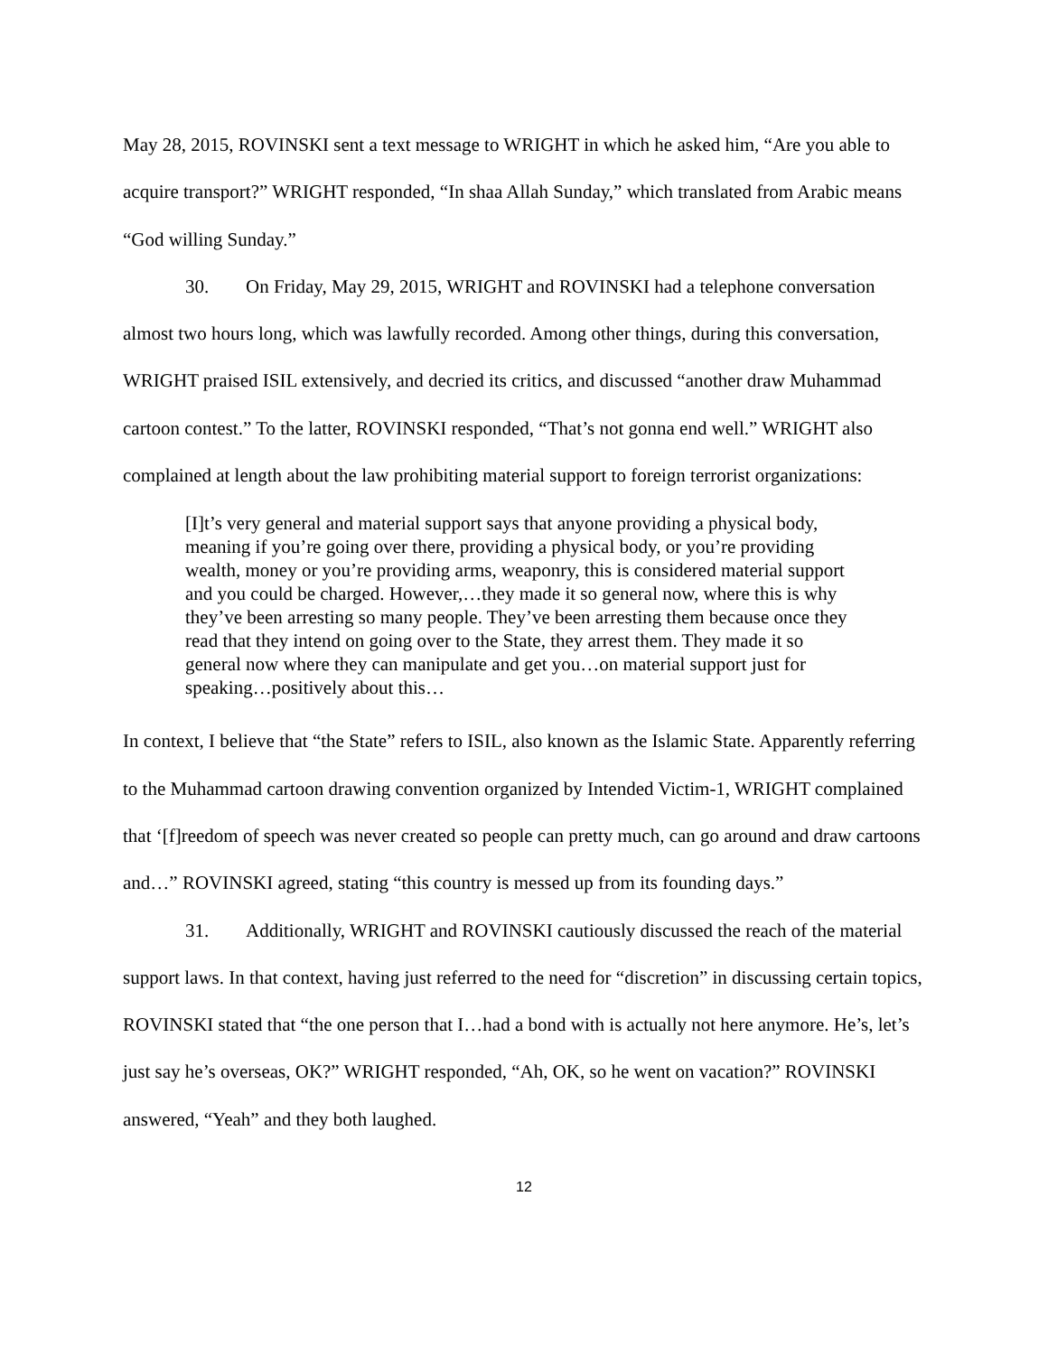May 28, 2015, ROVINSKI sent a text message to WRIGHT in which he asked him, “Are you able to acquire transport?” WRIGHT responded, “In shaa Allah Sunday,” which translated from Arabic means “God willing Sunday.”
30. On Friday, May 29, 2015, WRIGHT and ROVINSKI had a telephone conversation almost two hours long, which was lawfully recorded. Among other things, during this conversation, WRIGHT praised ISIL extensively, and decried its critics, and discussed “another draw Muhammad cartoon contest.” To the latter, ROVINSKI responded, “That’s not gonna end well.” WRIGHT also complained at length about the law prohibiting material support to foreign terrorist organizations:
[I]t’s very general and material support says that anyone providing a physical body, meaning if you’re going over there, providing a physical body, or you’re providing wealth, money or you’re providing arms, weaponry, this is considered material support and you could be charged. However,…they made it so general now, where this is why they’ve been arresting so many people. They’ve been arresting them because once they read that they intend on going over to the State, they arrest them. They made it so general now where they can manipulate and get you…on material support just for speaking…positively about this…
In context, I believe that “the State” refers to ISIL, also known as the Islamic State. Apparently referring to the Muhammad cartoon drawing convention organized by Intended Victim-1, WRIGHT complained that ‘[f]reedom of speech was never created so people can pretty much, can go around and draw cartoons and…” ROVINSKI agreed, stating “this country is messed up from its founding days.”
31. Additionally, WRIGHT and ROVINSKI cautiously discussed the reach of the material support laws. In that context, having just referred to the need for “discretion” in discussing certain topics, ROVINSKI stated that “the one person that I…had a bond with is actually not here anymore. He’s, let’s just say he’s overseas, OK?” WRIGHT responded, “Ah, OK, so he went on vacation?” ROVINSKI answered, “Yeah” and they both laughed.
12